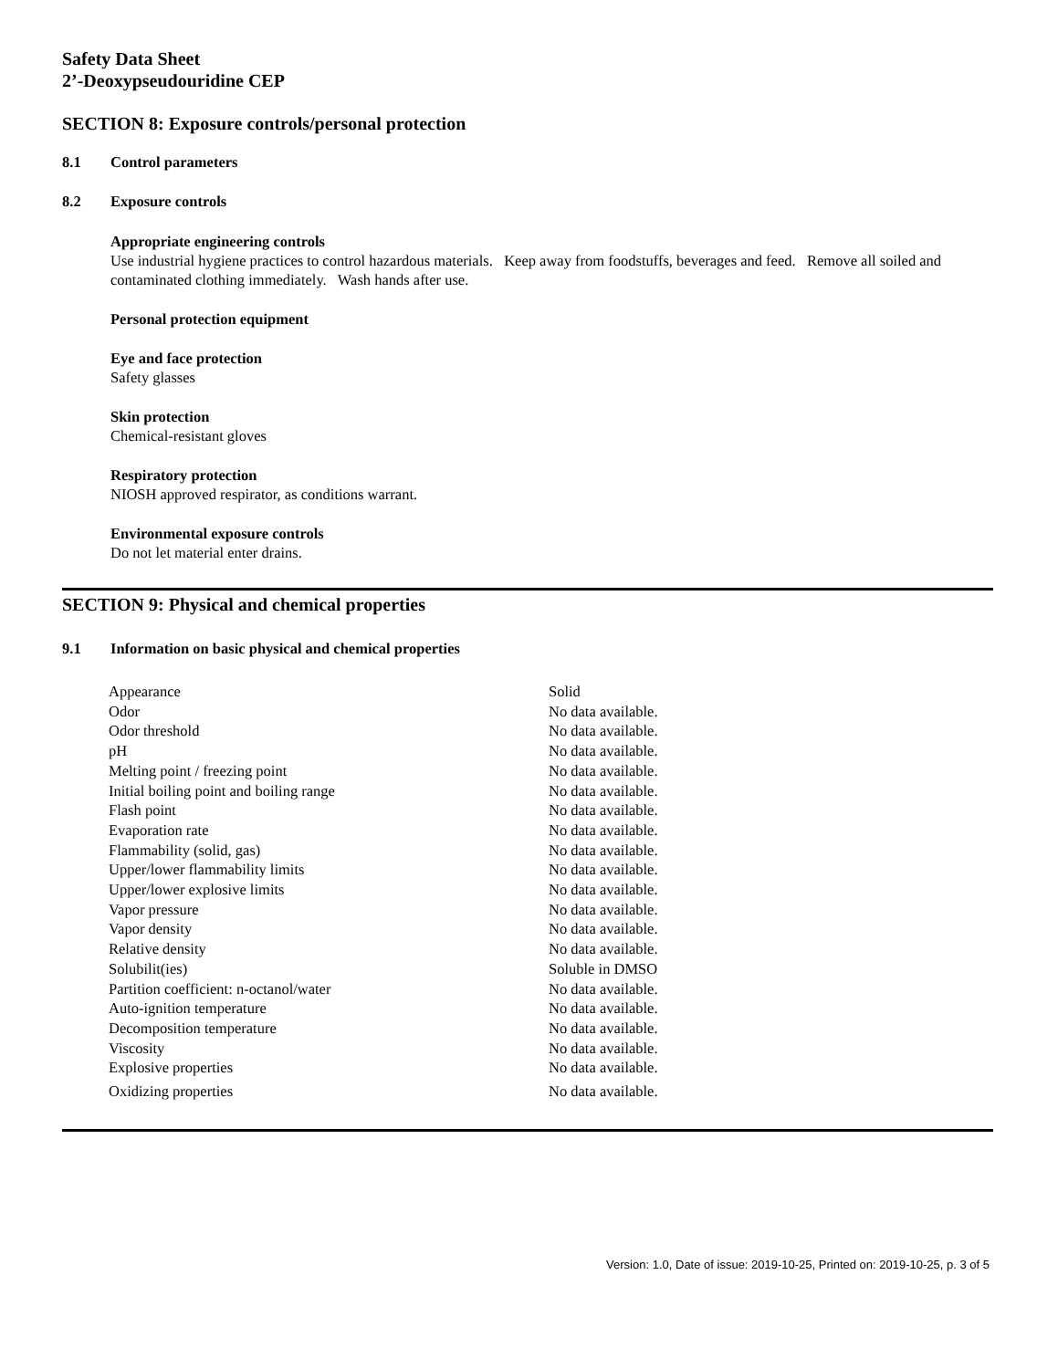Safety Data Sheet
2’-Deoxypseudouridine CEP
SECTION 8: Exposure controls/personal protection
8.1 Control parameters
8.2 Exposure controls
Appropriate engineering controls
Use industrial hygiene practices to control hazardous materials. Keep away from foodstuffs, beverages and feed. Remove all soiled and contaminated clothing immediately. Wash hands after use.
Personal protection equipment
Eye and face protection
Safety glasses
Skin protection
Chemical-resistant gloves
Respiratory protection
NIOSH approved respirator, as conditions warrant.
Environmental exposure controls
Do not let material enter drains.
SECTION 9: Physical and chemical properties
9.1 Information on basic physical and chemical properties
| Appearance | Solid |
| Odor | No data available. |
| Odor threshold | No data available. |
| pH | No data available. |
| Melting point / freezing point | No data available. |
| Initial boiling point and boiling range | No data available. |
| Flash point | No data available. |
| Evaporation rate | No data available. |
| Flammability (solid, gas) | No data available. |
| Upper/lower flammability limits | No data available. |
| Upper/lower explosive limits | No data available. |
| Vapor pressure | No data available. |
| Vapor density | No data available. |
| Relative density | No data available. |
| Solubilit(ies) | Soluble in DMSO |
| Partition coefficient: n-octanol/water | No data available. |
| Auto-ignition temperature | No data available. |
| Decomposition temperature | No data available. |
| Viscosity | No data available. |
| Explosive properties | No data available. |
| Oxidizing properties | No data available. |
Version: 1.0, Date of issue: 2019-10-25, Printed on: 2019-10-25, p. 3 of 5